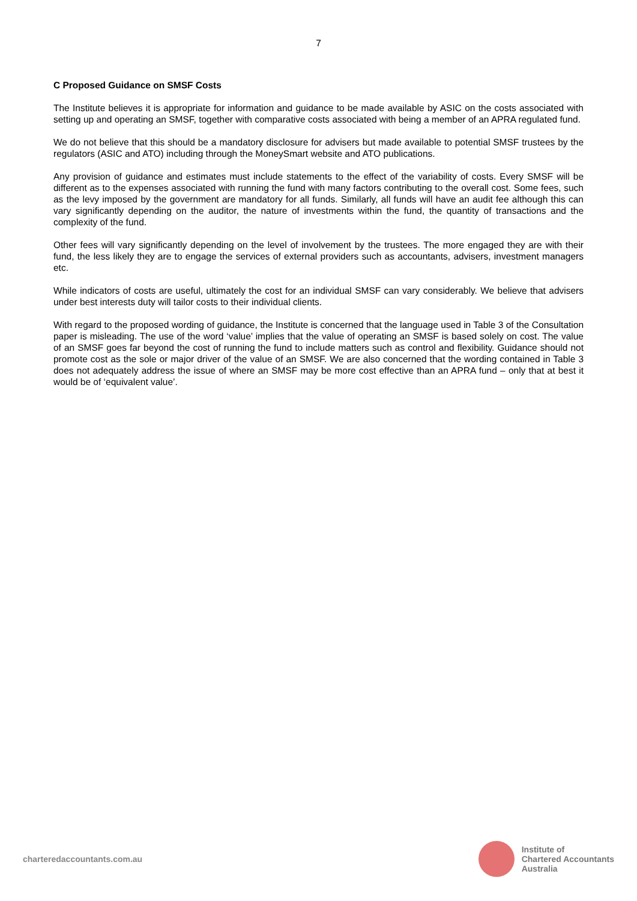7
C Proposed Guidance on SMSF Costs
The Institute believes it is appropriate for information and guidance to be made available by ASIC on the costs associated with setting up and operating an SMSF, together with comparative costs associated with being a member of an APRA regulated fund.
We do not believe that this should be a mandatory disclosure for advisers but made available to potential SMSF trustees by the regulators (ASIC and ATO) including through the MoneySmart website and ATO publications.
Any provision of guidance and estimates must include statements to the effect of the variability of costs. Every SMSF will be different as to the expenses associated with running the fund with many factors contributing to the overall cost. Some fees, such as the levy imposed by the government are mandatory for all funds. Similarly, all funds will have an audit fee although this can vary significantly depending on the auditor, the nature of investments within the fund, the quantity of transactions and the complexity of the fund.
Other fees will vary significantly depending on the level of involvement by the trustees. The more engaged they are with their fund, the less likely they are to engage the services of external providers such as accountants, advisers, investment managers etc.
While indicators of costs are useful, ultimately the cost for an individual SMSF can vary considerably. We believe that advisers under best interests duty will tailor costs to their individual clients.
With regard to the proposed wording of guidance, the Institute is concerned that the language used in Table 3 of the Consultation paper is misleading. The use of the word ‘value’ implies that the value of operating an SMSF is based solely on cost. The value of an SMSF goes far beyond the cost of running the fund to include matters such as control and flexibility. Guidance should not promote cost as the sole or major driver of the value of an SMSF. We are also concerned that the wording contained in Table 3 does not adequately address the issue of where an SMSF may be more cost effective than an APRA fund – only that at best it would be of ‘equivalent value’.
charteredaccountants.com.au
Institute of
Chartered Accountants
Australia